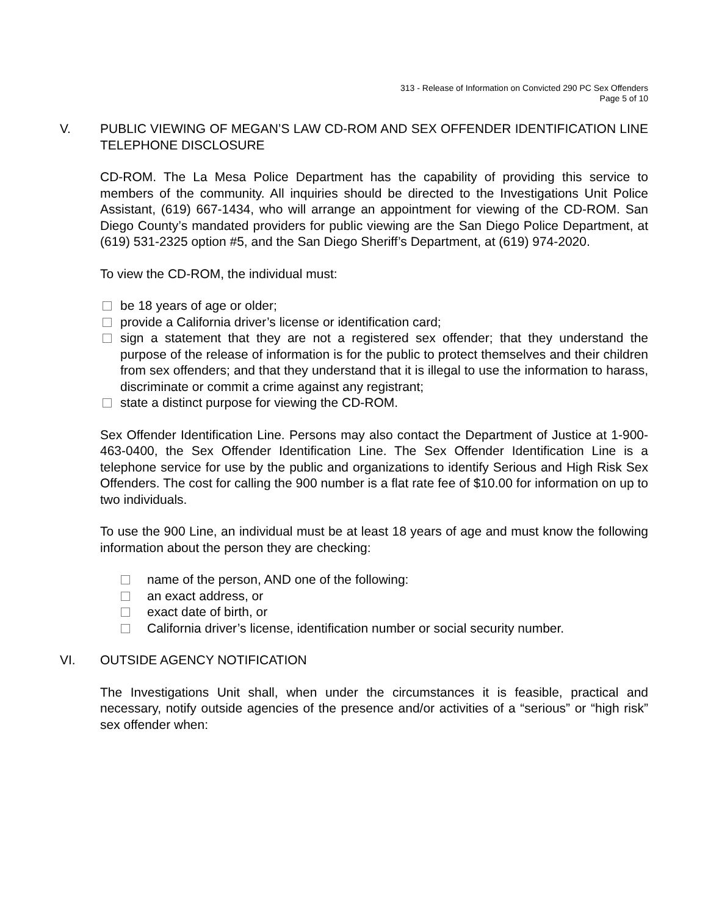313 - Release of Information on Convicted 290 PC Sex Offenders
Page 5 of 10
V. PUBLIC VIEWING OF MEGAN’S LAW CD-ROM AND SEX OFFENDER IDENTIFICATION LINE TELEPHONE DISCLOSURE
CD-ROM. The La Mesa Police Department has the capability of providing this service to members of the community. All inquiries should be directed to the Investigations Unit Police Assistant, (619) 667-1434, who will arrange an appointment for viewing of the CD-ROM. San Diego County’s mandated providers for public viewing are the San Diego Police Department, at (619) 531-2325 option #5, and the San Diego Sheriff’s Department, at (619) 974-2020.
To view the CD-ROM, the individual must:
be 18 years of age or older;
provide a California driver’s license or identification card;
sign a statement that they are not a registered sex offender; that they understand the purpose of the release of information is for the public to protect themselves and their children from sex offenders; and that they understand that it is illegal to use the information to harass, discriminate or commit a crime against any registrant;
state a distinct purpose for viewing the CD-ROM.
Sex Offender Identification Line. Persons may also contact the Department of Justice at 1-900-463-0400, the Sex Offender Identification Line. The Sex Offender Identification Line is a telephone service for use by the public and organizations to identify Serious and High Risk Sex Offenders. The cost for calling the 900 number is a flat rate fee of $10.00 for information on up to two individuals.
To use the 900 Line, an individual must be at least 18 years of age and must know the following information about the person they are checking:
name of the person, AND one of the following:
an exact address, or
exact date of birth, or
California driver’s license, identification number or social security number.
VI. OUTSIDE AGENCY NOTIFICATION
The Investigations Unit shall, when under the circumstances it is feasible, practical and necessary, notify outside agencies of the presence and/or activities of a “serious” or “high risk” sex offender when: